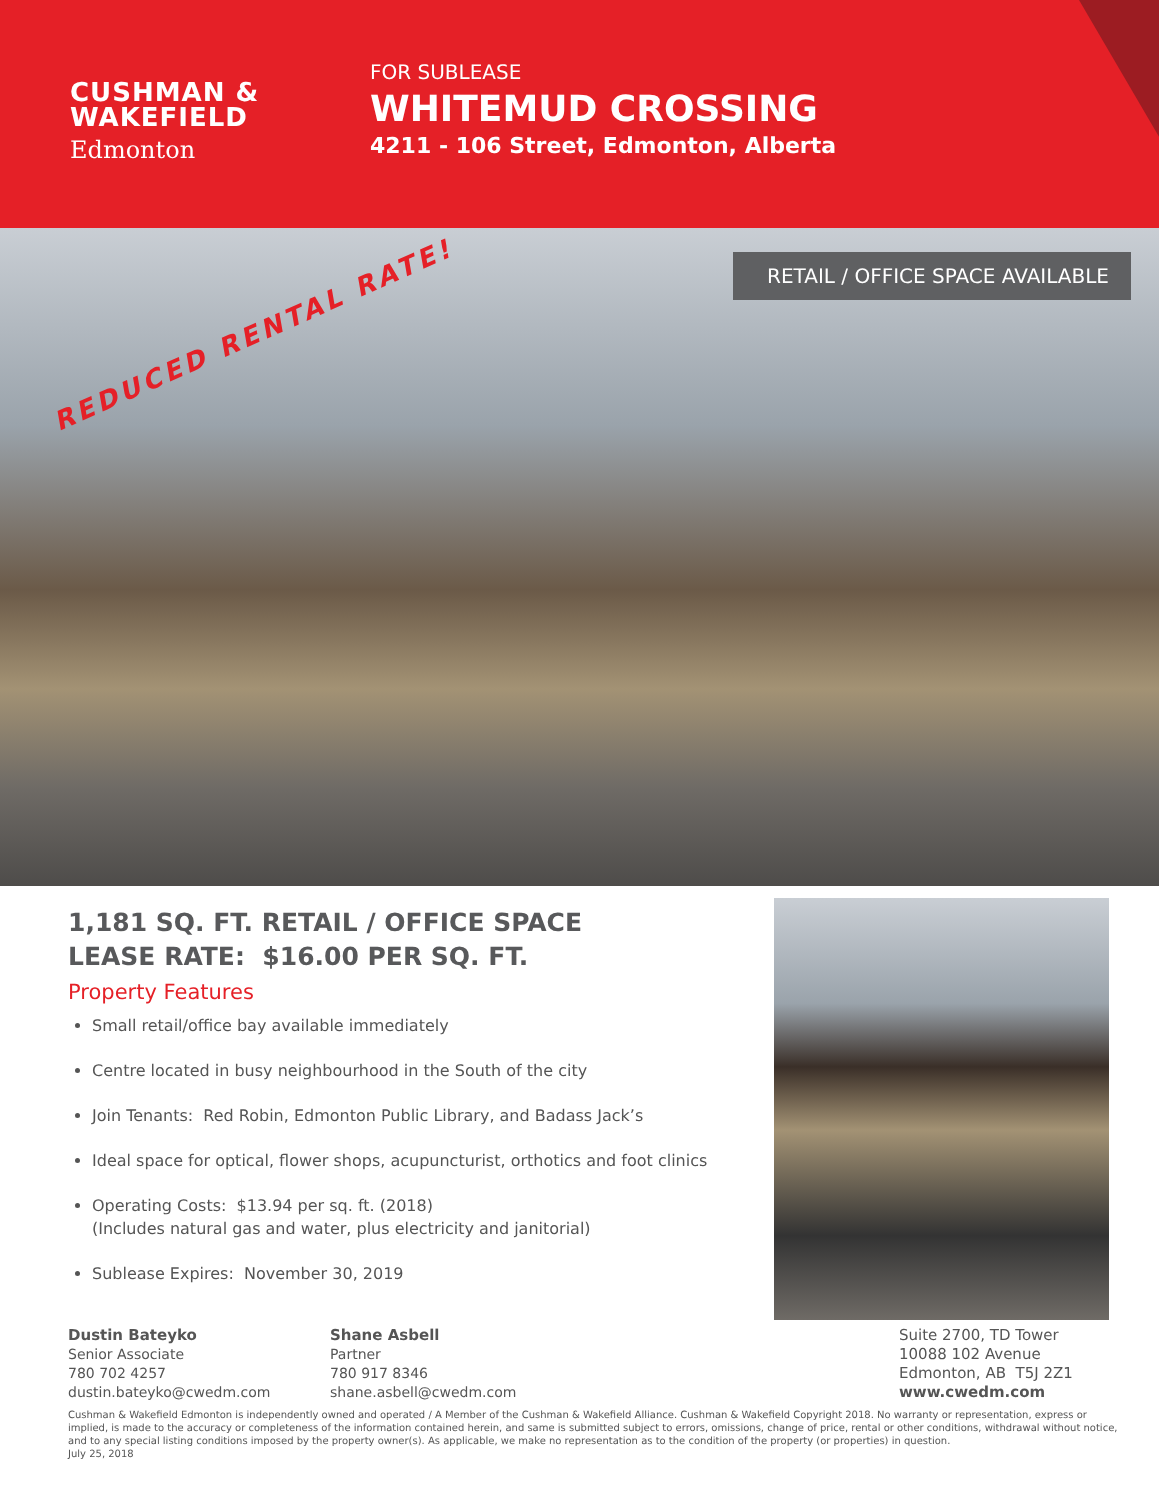CUSHMAN &
WAKEFIELD
Edmonton
FOR SUBLEASE
WHITEMUD CROSSING
4211 - 106 Street, Edmonton, Alberta
REDUCED RENTAL RATE!
RETAIL / OFFICE SPACE AVAILABLE
1,181 SQ. FT. RETAIL / OFFICE SPACE
LEASE RATE: $16.00 PER SQ. FT.
Property Features
Small retail/office bay available immediately
Centre located in busy neighbourhood in the South of the city
Join Tenants: Red Robin, Edmonton Public Library, and Badass Jack’s
Ideal space for optical, flower shops, acupuncturist, orthotics and foot clinics
Operating Costs: $13.94 per sq. ft. (2018)
(Includes natural gas and water, plus electricity and janitorial)
Sublease Expires: November 30, 2019
Dustin Bateyko
Senior Associate
780 702 4257
dustin.bateyko@cwedm.com
Shane Asbell
Partner
780 917 8346
shane.asbell@cwedm.com
Suite 2700, TD Tower
10088 102 Avenue
Edmonton, AB T5J 2Z1
www.cwedm.com
Cushman & Wakefield Edmonton is independently owned and operated / A Member of the Cushman & Wakefield Alliance. Cushman & Wakefield Copyright 2018. No warranty or representation, express or implied, is made to the accuracy or completeness of the information contained herein, and same is submitted subject to errors, omissions, change of price, rental or other conditions, withdrawal without notice, and to any special listing conditions imposed by the property owner(s). As applicable, we make no representation as to the condition of the property (or properties) in question.
July 25, 2018